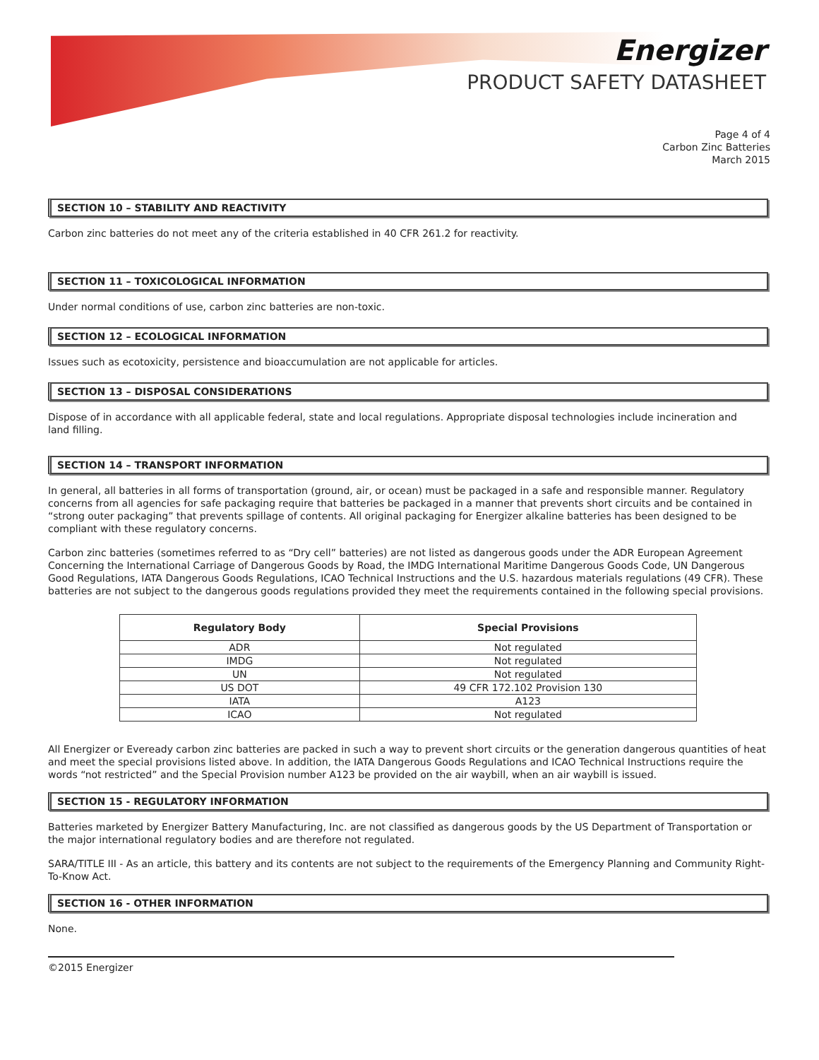Energizer
PRODUCT SAFETY DATASHEET
Page 4 of 4
Carbon Zinc Batteries
March 2015
SECTION 10 – STABILITY AND REACTIVITY
Carbon zinc batteries do not meet any of the criteria established in 40 CFR 261.2 for reactivity.
SECTION 11 – TOXICOLOGICAL INFORMATION
Under normal conditions of use, carbon zinc batteries are non-toxic.
SECTION 12 – ECOLOGICAL INFORMATION
Issues such as ecotoxicity, persistence and bioaccumulation are not applicable for articles.
SECTION 13 – DISPOSAL CONSIDERATIONS
Dispose of in accordance with all applicable federal, state and local regulations. Appropriate disposal technologies include incineration and
land filling.
SECTION 14 – TRANSPORT INFORMATION
In general, all batteries in all forms of transportation (ground, air, or ocean) must be packaged in a safe and responsible manner. Regulatory concerns from all agencies for safe packaging require that batteries be packaged in a manner that prevents short circuits and be contained in “strong outer packaging” that prevents spillage of contents. All original packaging for Energizer alkaline batteries has been designed to be compliant with these regulatory concerns.
Carbon zinc batteries (sometimes referred to as “Dry cell” batteries) are not listed as dangerous goods under the ADR European Agreement Concerning the International Carriage of Dangerous Goods by Road, the IMDG International Maritime Dangerous Goods Code, UN Dangerous Good Regulations, IATA Dangerous Goods Regulations, ICAO Technical Instructions and the U.S. hazardous materials regulations (49 CFR). These batteries are not subject to the dangerous goods regulations provided they meet the requirements contained in the following special provisions.
| Regulatory Body | Special Provisions |
| --- | --- |
| ADR | Not regulated |
| IMDG | Not regulated |
| UN | Not regulated |
| US DOT | 49 CFR 172.102 Provision 130 |
| IATA | A123 |
| ICAO | Not regulated |
All Energizer or Eveready carbon zinc batteries are packed in such a way to prevent short circuits or the generation dangerous quantities of heat and meet the special provisions listed above. In addition, the IATA Dangerous Goods Regulations and ICAO Technical Instructions require the words “not restricted” and the Special Provision number A123 be provided on the air waybill, when an air waybill is issued.
SECTION 15 - REGULATORY INFORMATION
Batteries marketed by Energizer Battery Manufacturing, Inc. are not classified as dangerous goods by the US Department of Transportation or the major international regulatory bodies and are therefore not regulated.
SARA/TITLE III - As an article, this battery and its contents are not subject to the requirements of the Emergency Planning and Community Right-To-Know Act.
SECTION 16 - OTHER INFORMATION
None.
©2015 Energizer